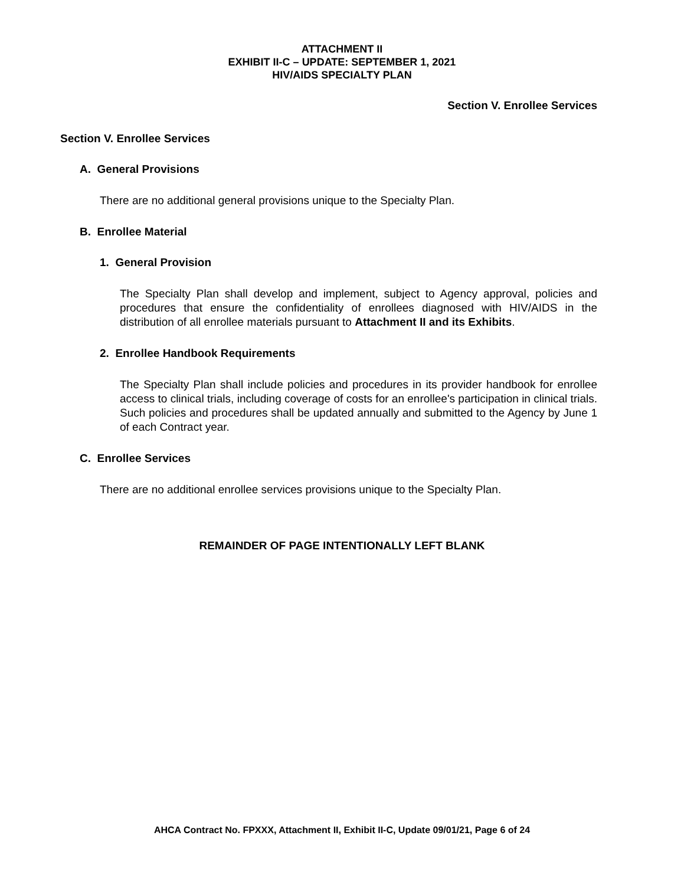ATTACHMENT II
EXHIBIT II-C – UPDATE: SEPTEMBER 1, 2021
HIV/AIDS SPECIALTY PLAN
Section V. Enrollee Services
Section V. Enrollee Services
A. General Provisions
There are no additional general provisions unique to the Specialty Plan.
B. Enrollee Material
1. General Provision
The Specialty Plan shall develop and implement, subject to Agency approval, policies and procedures that ensure the confidentiality of enrollees diagnosed with HIV/AIDS in the distribution of all enrollee materials pursuant to Attachment II and its Exhibits.
2. Enrollee Handbook Requirements
The Specialty Plan shall include policies and procedures in its provider handbook for enrollee access to clinical trials, including coverage of costs for an enrollee's participation in clinical trials. Such policies and procedures shall be updated annually and submitted to the Agency by June 1 of each Contract year.
C. Enrollee Services
There are no additional enrollee services provisions unique to the Specialty Plan.
REMAINDER OF PAGE INTENTIONALLY LEFT BLANK
AHCA Contract No. FPXXX, Attachment II, Exhibit II-C, Update 09/01/21, Page 6 of 24